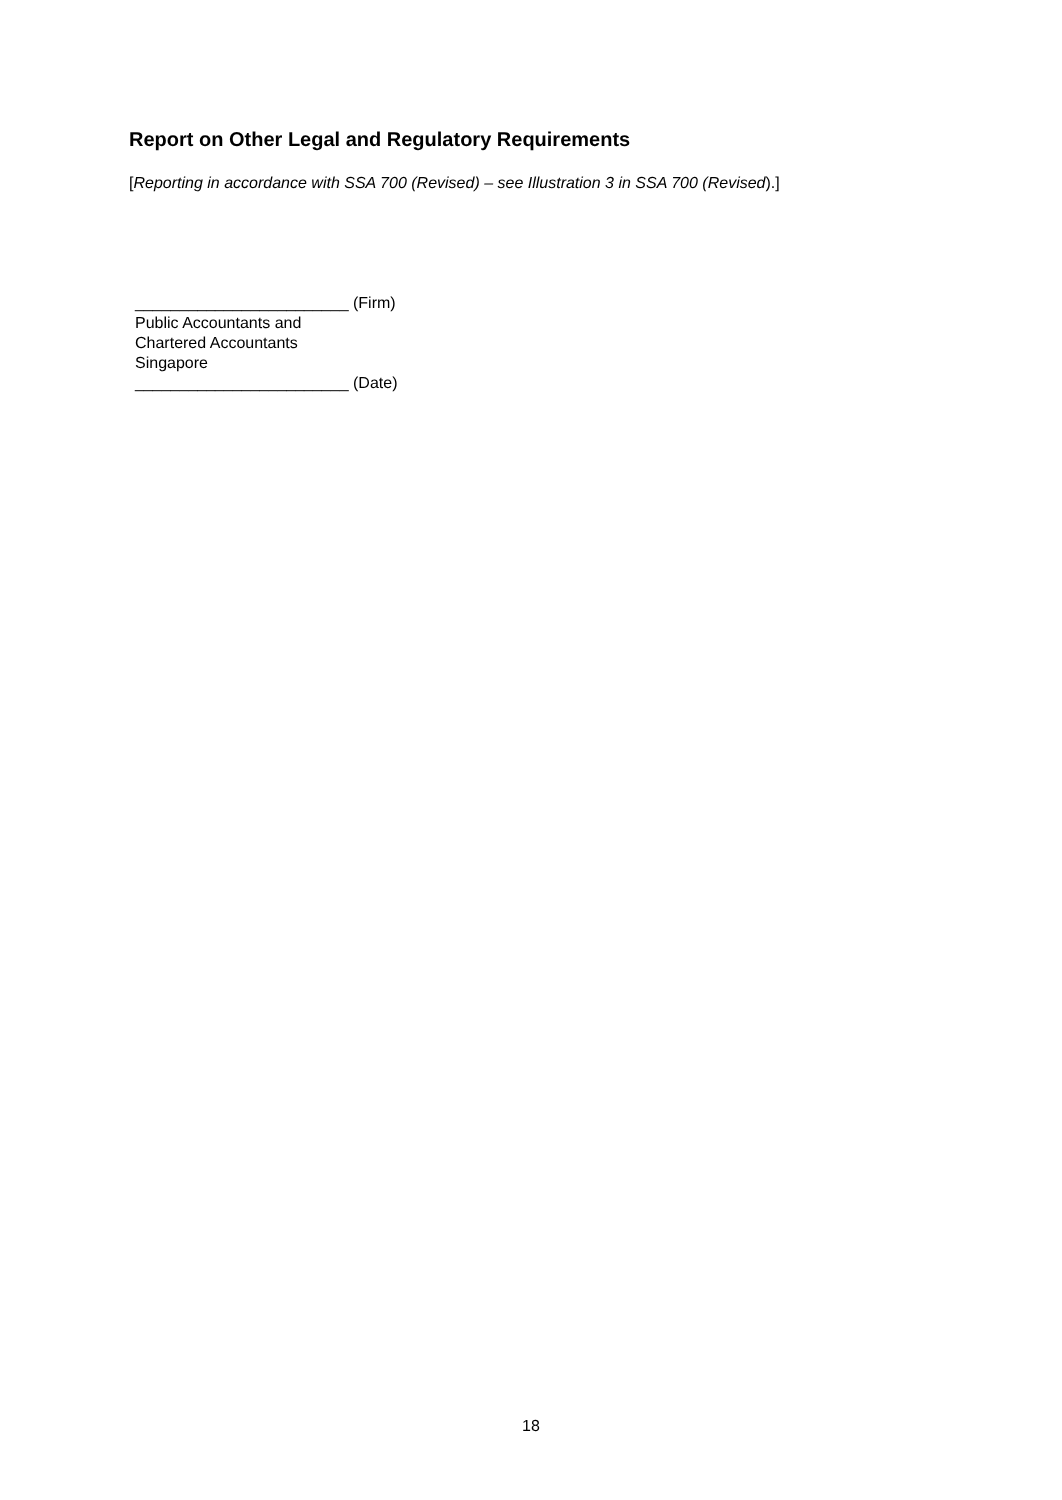Report on Other Legal and Regulatory Requirements
[Reporting in accordance with SSA 700 (Revised) – see Illustration 3 in SSA 700 (Revised).]
________________________ (Firm)
Public Accountants and
Chartered Accountants
Singapore
________________________ (Date)
18